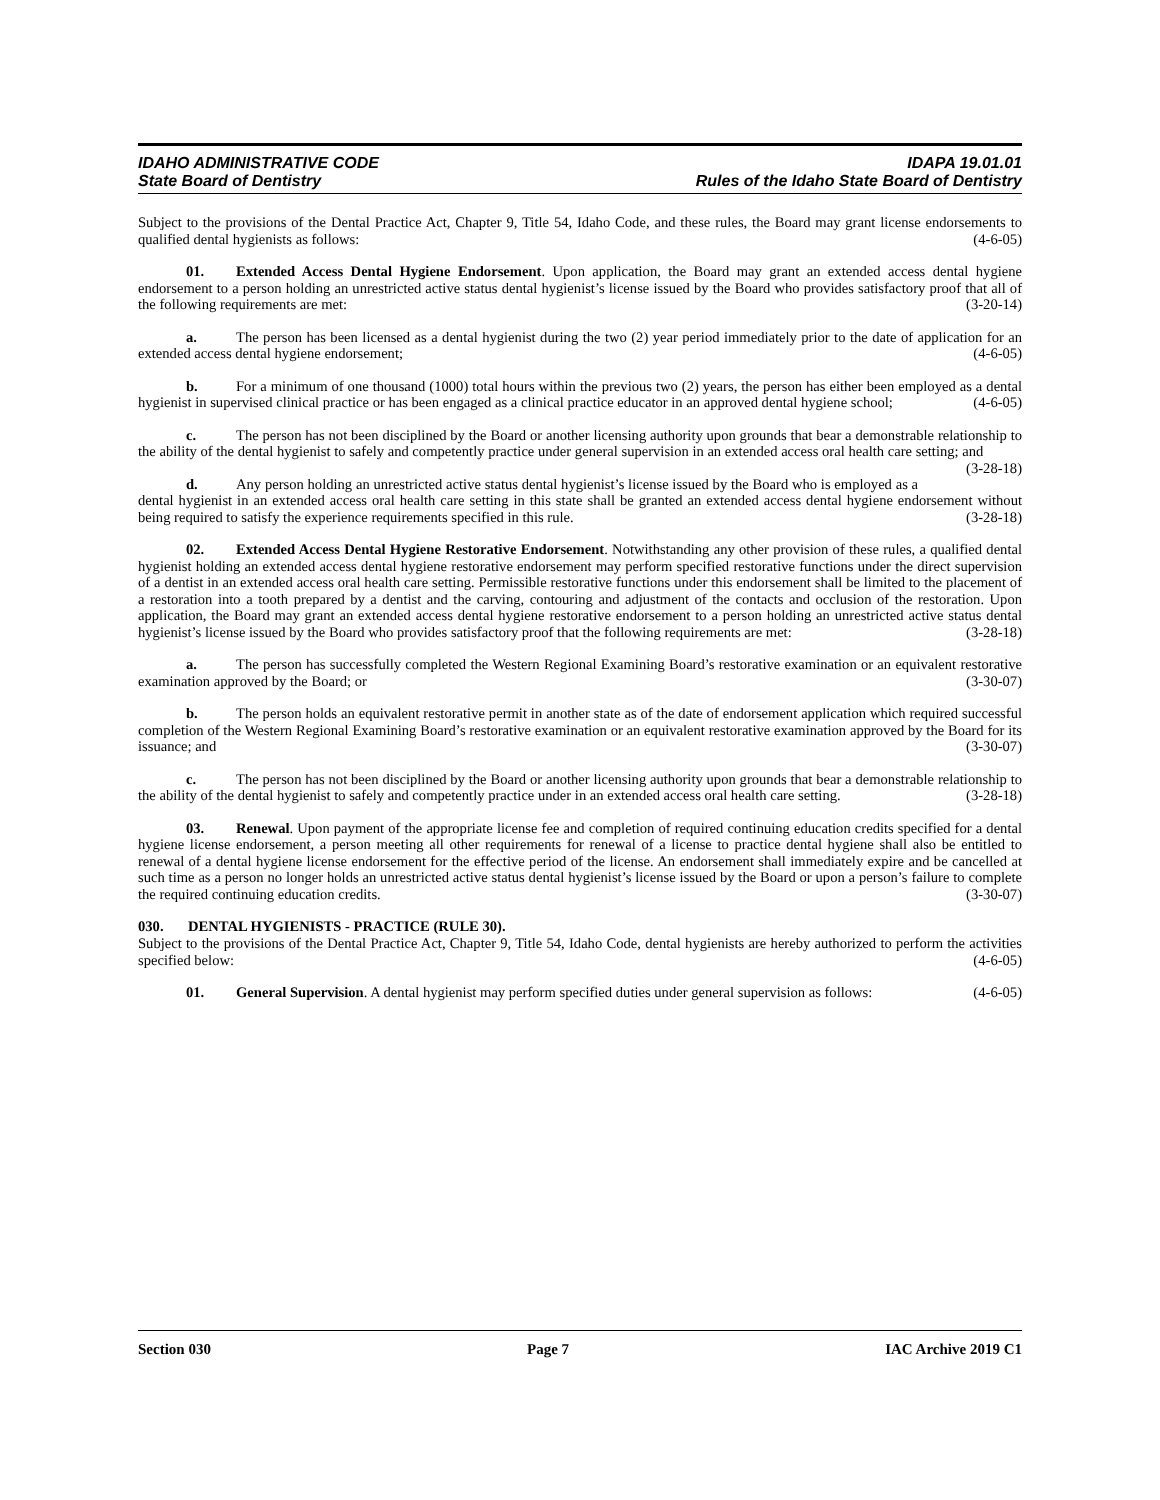IDAHO ADMINISTRATIVE CODE IDAPA 19.01.01
State Board of Dentistry Rules of the Idaho State Board of Dentistry
Subject to the provisions of the Dental Practice Act, Chapter 9, Title 54, Idaho Code, and these rules, the Board may grant license endorsements to qualified dental hygienists as follows: (4-6-05)
01. Extended Access Dental Hygiene Endorsement. Upon application, the Board may grant an extended access dental hygiene endorsement to a person holding an unrestricted active status dental hygienist’s license issued by the Board who provides satisfactory proof that all of the following requirements are met: (3-20-14)
a. The person has been licensed as a dental hygienist during the two (2) year period immediately prior to the date of application for an extended access dental hygiene endorsement; (4-6-05)
b. For a minimum of one thousand (1000) total hours within the previous two (2) years, the person has either been employed as a dental hygienist in supervised clinical practice or has been engaged as a clinical practice educator in an approved dental hygiene school; (4-6-05)
c. The person has not been disciplined by the Board or another licensing authority upon grounds that bear a demonstrable relationship to the ability of the dental hygienist to safely and competently practice under general supervision in an extended access oral health care setting; and (3-28-18)
d. Any person holding an unrestricted active status dental hygienist’s license issued by the Board who is employed as a dental hygienist in an extended access oral health care setting in this state shall be granted an extended access dental hygiene endorsement without being required to satisfy the experience requirements specified in this rule. (3-28-18)
02. Extended Access Dental Hygiene Restorative Endorsement. Notwithstanding any other provision of these rules, a qualified dental hygienist holding an extended access dental hygiene restorative endorsement may perform specified restorative functions under the direct supervision of a dentist in an extended access oral health care setting. Permissible restorative functions under this endorsement shall be limited to the placement of a restoration into a tooth prepared by a dentist and the carving, contouring and adjustment of the contacts and occlusion of the restoration. Upon application, the Board may grant an extended access dental hygiene restorative endorsement to a person holding an unrestricted active status dental hygienist’s license issued by the Board who provides satisfactory proof that the following requirements are met: (3-28-18)
a. The person has successfully completed the Western Regional Examining Board’s restorative examination or an equivalent restorative examination approved by the Board; or (3-30-07)
b. The person holds an equivalent restorative permit in another state as of the date of endorsement application which required successful completion of the Western Regional Examining Board’s restorative examination or an equivalent restorative examination approved by the Board for its issuance; and (3-30-07)
c. The person has not been disciplined by the Board or another licensing authority upon grounds that bear a demonstrable relationship to the ability of the dental hygienist to safely and competently practice under in an extended access oral health care setting. (3-28-18)
03. Renewal. Upon payment of the appropriate license fee and completion of required continuing education credits specified for a dental hygiene license endorsement, a person meeting all other requirements for renewal of a license to practice dental hygiene shall also be entitled to renewal of a dental hygiene license endorsement for the effective period of the license. An endorsement shall immediately expire and be cancelled at such time as a person no longer holds an unrestricted active status dental hygienist’s license issued by the Board or upon a person’s failure to complete the required continuing education credits. (3-30-07)
030. DENTAL HYGIENISTS - PRACTICE (RULE 30).
Subject to the provisions of the Dental Practice Act, Chapter 9, Title 54, Idaho Code, dental hygienists are hereby authorized to perform the activities specified below: (4-6-05)
01. General Supervision. A dental hygienist may perform specified duties under general supervision as follows: (4-6-05)
Section 030 Page 7 IAC Archive 2019 C1